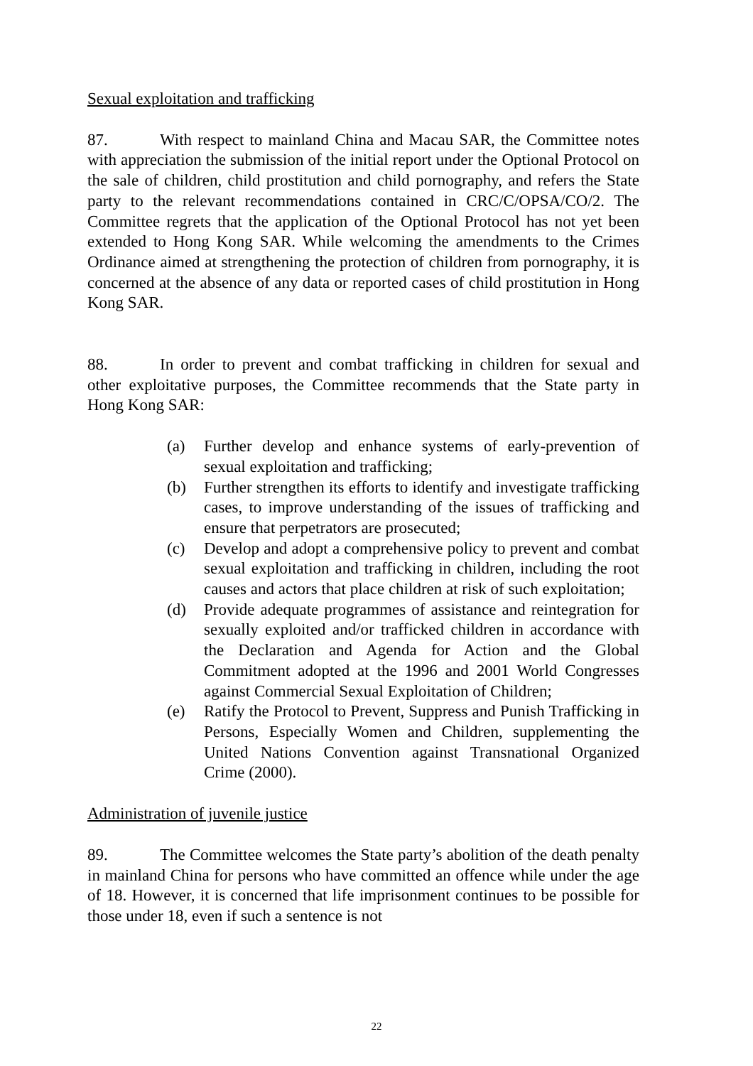Sexual exploitation and trafficking
87. With respect to mainland China and Macau SAR, the Committee notes with appreciation the submission of the initial report under the Optional Protocol on the sale of children, child prostitution and child pornography, and refers the State party to the relevant recommendations contained in CRC/C/OPSA/CO/2. The Committee regrets that the application of the Optional Protocol has not yet been extended to Hong Kong SAR. While welcoming the amendments to the Crimes Ordinance aimed at strengthening the protection of children from pornography, it is concerned at the absence of any data or reported cases of child prostitution in Hong Kong SAR.
88. In order to prevent and combat trafficking in children for sexual and other exploitative purposes, the Committee recommends that the State party in Hong Kong SAR:
(a) Further develop and enhance systems of early-prevention of sexual exploitation and trafficking;
(b) Further strengthen its efforts to identify and investigate trafficking cases, to improve understanding of the issues of trafficking and ensure that perpetrators are prosecuted;
(c) Develop and adopt a comprehensive policy to prevent and combat sexual exploitation and trafficking in children, including the root causes and actors that place children at risk of such exploitation;
(d) Provide adequate programmes of assistance and reintegration for sexually exploited and/or trafficked children in accordance with the Declaration and Agenda for Action and the Global Commitment adopted at the 1996 and 2001 World Congresses against Commercial Sexual Exploitation of Children;
(e) Ratify the Protocol to Prevent, Suppress and Punish Trafficking in Persons, Especially Women and Children, supplementing the United Nations Convention against Transnational Organized Crime (2000).
Administration of juvenile justice
89. The Committee welcomes the State party’s abolition of the death penalty in mainland China for persons who have committed an offence while under the age of 18. However, it is concerned that life imprisonment continues to be possible for those under 18, even if such a sentence is not
22